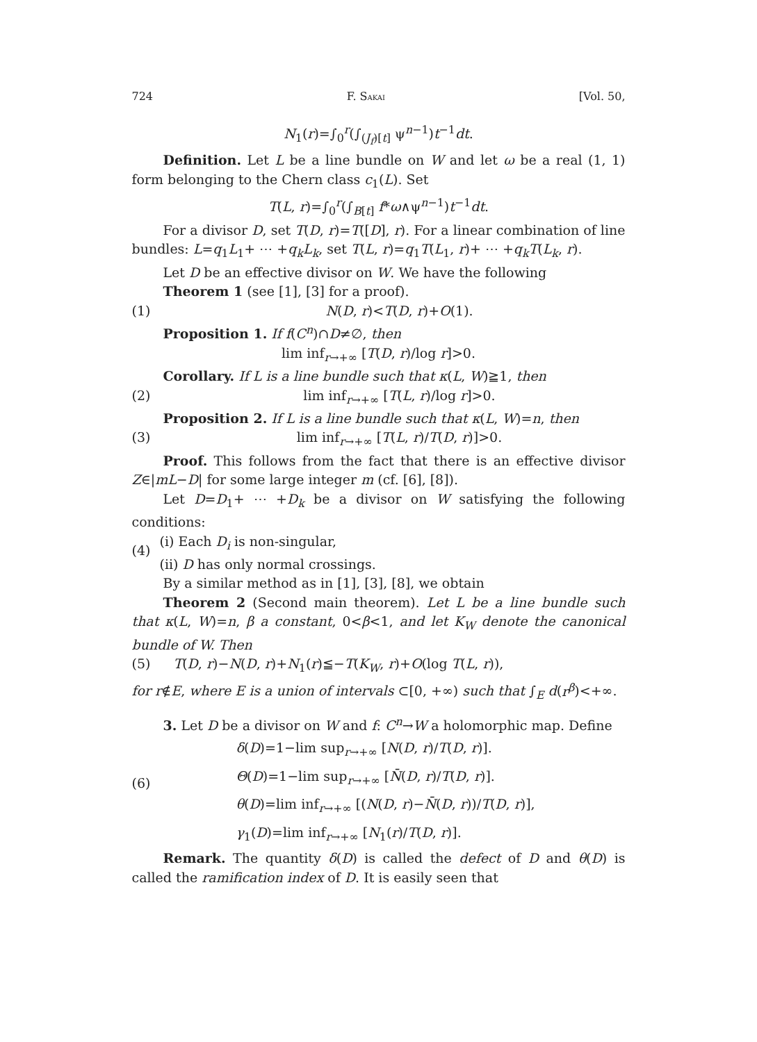724 F. SAKAI [Vol. 50,
N<sub>1</sub>(r)=∫<sub>0</sub><sup>r</sup>(∫<sub>(J<sub>f</sub>)[t]</sub> ψ<sup>n−1</sup>)t<sup>−1</sup>dt.
Definition. Let L be a line bundle on W and let ω be a real (1, 1) form belonging to the Chern class c<sub>1</sub>(L). Set
T(L, r)=∫<sub>0</sub><sup>r</sup>(∫<sub>B[t]</sub> f*ω∧ψ<sup>n−1</sup>)t<sup>−1</sup>dt.
For a divisor D, set T(D, r)=T([D], r). For a linear combination of line bundles: L=q<sub>1</sub>L<sub>1</sub>+ ⋯ +q<sub>k</sub>L<sub>k</sub>, set T(L, r)=q<sub>1</sub>T(L<sub>1</sub>, r)+ ⋯ +q<sub>k</sub>T(L<sub>k</sub>, r).
Let D be an effective divisor on W. We have the following
Theorem 1 (see [1], [3] for a proof).
(1) N(D, r)<T(D, r)+O(1).
Proposition 1. If f(C<sup>n</sup>)∩D≠∅, then
lim inf<sub>r→+∞</sub> [T(D, r)/log r]>0.
Corollary. If L is a line bundle such that κ(L, W)≧1, then
(2) lim inf<sub>r→+∞</sub> [T(L, r)/log r]>0.
Proposition 2. If L is a line bundle such that κ(L, W)=n, then
(3) lim inf<sub>r→+∞</sub> [T(L, r)/T(D, r)]>0.
Proof. This follows from the fact that there is an effective divisor Z∈|mL−D| for some large integer m (cf. [6], [8]).
Let D=D<sub>1</sub>+ ⋯ +D<sub>k</sub> be a divisor on W satisfying the following conditions:
(4) (i) Each D<sub>i</sub> is non-singular,
(ii) D has only normal crossings.
By a similar method as in [1], [3], [8], we obtain
Theorem 2 (Second main theorem). Let L be a line bundle such that κ(L, W)=n, β a constant, 0<β<1, and let K<sub>W</sub> denote the canonical bundle of W. Then
(5) T(D, r)−N(D, r)+N<sub>1</sub>(r)≦−T(K<sub>W</sub>, r)+O(log T(L, r)),
for r∉E, where E is a union of intervals ⊂[0, +∞) such that ∫<sub>E</sub> d(r<sup>β</sup>)<+∞.
3. Let D be a divisor on W and f: C<sup>n</sup>→W a holomorphic map. Define
(6) δ(D)=1−lim sup<sub>r→+∞</sub> [N(D, r)/T(D, r)].
Θ(D)=1−lim sup<sub>r→+∞</sub> [N̄(D, r)/T(D, r)].
θ(D)=lim inf<sub>r→+∞</sub> [(N(D, r)−N̄(D, r))/T(D, r)],
γ<sub>1</sub>(D)=lim inf<sub>r→+∞</sub> [N<sub>1</sub>(r)/T(D, r)].
Remark. The quantity δ(D) is called the defect of D and θ(D) is called the ramification index of D. It is easily seen that